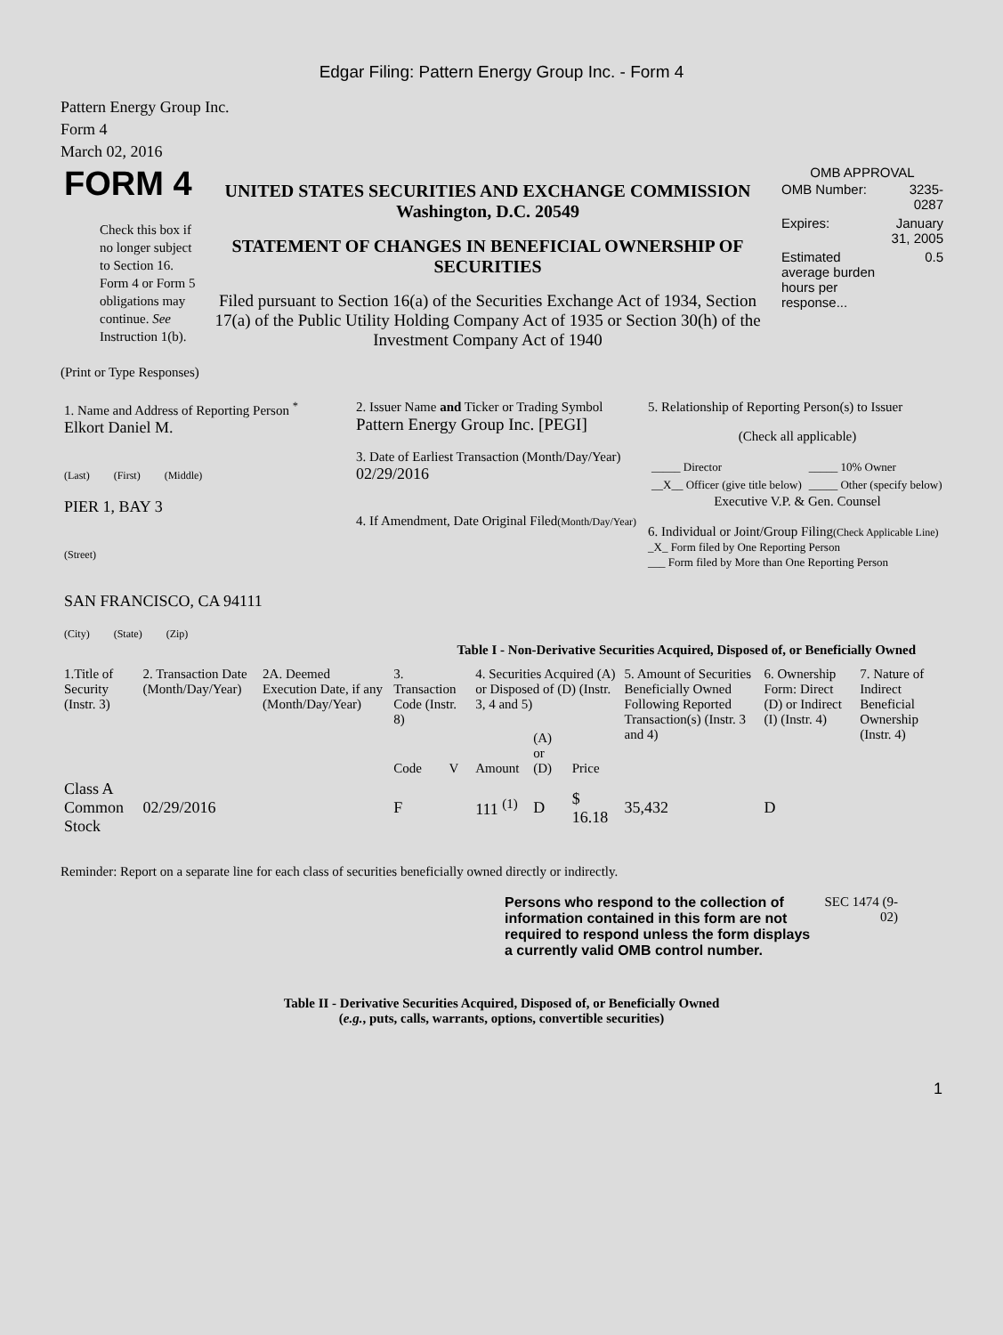Edgar Filing: Pattern Energy Group Inc. - Form 4
Pattern Energy Group Inc.
Form 4
March 02, 2016
| FORM 4 Check this box if no longer subject to Section 16. Form 4 or Form 5 obligations may continue. See Instruction 1(b). | UNITED STATES SECURITIES AND EXCHANGE COMMISSION Washington, D.C. 20549 STATEMENT OF CHANGES IN BENEFICIAL OWNERSHIP OF SECURITIES Filed pursuant to Section 16(a) of the Securities Exchange Act of 1934, Section 17(a) of the Public Utility Holding Company Act of 1935 or Section 30(h) of the Investment Company Act of 1940 | OMB APPROVAL / OMB Number: / 3235-0287 / / Expires: / January 31, 2005 / / Estimated average burden hours per response... / 0.5 / |
(Print or Type Responses)
| 1. Name and Address of Reporting Person <sup>*</sup> Elkort Daniel M. (Last) (First) (Middle) PIER 1, BAY 3 (Street) SAN FRANCISCO, CA 94111 (City) (State) (Zip) | 2. Issuer Name and Ticker or Trading Symbol Pattern Energy Group Inc. [PEGI] 3. Date of Earliest Transaction (Month/Day/Year) 02/29/2016 4. If Amendment, Date Original Filed (Month/Day/Year) | 5. Relationship of Reporting Person(s) to Issuer (Check all applicable) / _____ Director / _____ 10% Owner / / __X__ Officer (give title below) / _____ Other (specify below) / Executive V.P. & Gen. Counsel 6. Individual or Joint/Group Filing (Check Applicable Line) _X_ Form filed by One Reporting Person ___ Form filed by More than One Reporting Person |
Table I - Non-Derivative Securities Acquired, Disposed of, or Beneficially Owned
| 1.Title of Security (Instr. 3) | 2. Transaction Date (Month/Day/Year) | 2A. Deemed Execution Date, if any (Month/Day/Year) | 3. Transaction Code (Instr. 8) | | 4. Securities Acquired (A) or Disposed of (D) (Instr. 3, 4 and 5) | | | 5. Amount of Securities Beneficially Owned Following Reported Transaction(s) (Instr. 3 and 4) | 6. Ownership Form: Direct (D) or Indirect (I) (Instr. 4) | 7. Nature of Indirect Beneficial Ownership (Instr. 4) |
| --- | --- | --- | --- | --- | --- | --- | --- | --- | --- | --- |
| | | | Code | V | Amount | (A) or (D) | Price | | | |
| Class A Common Stock | 02/29/2016 | | F | | 111 <sup>(1)</sup> | D | $ 16.18 | 35,432 | D | |
Reminder: Report on a separate line for each class of securities beneficially owned directly or indirectly.
| Persons who respond to the collection of information contained in this form are not required to respond unless the form displays a currently valid OMB control number. | SEC 1474 (9-02) |
Table II - Derivative Securities Acquired, Disposed of, or Beneficially Owned
(e.g., puts, calls, warrants, options, convertible securities)
1